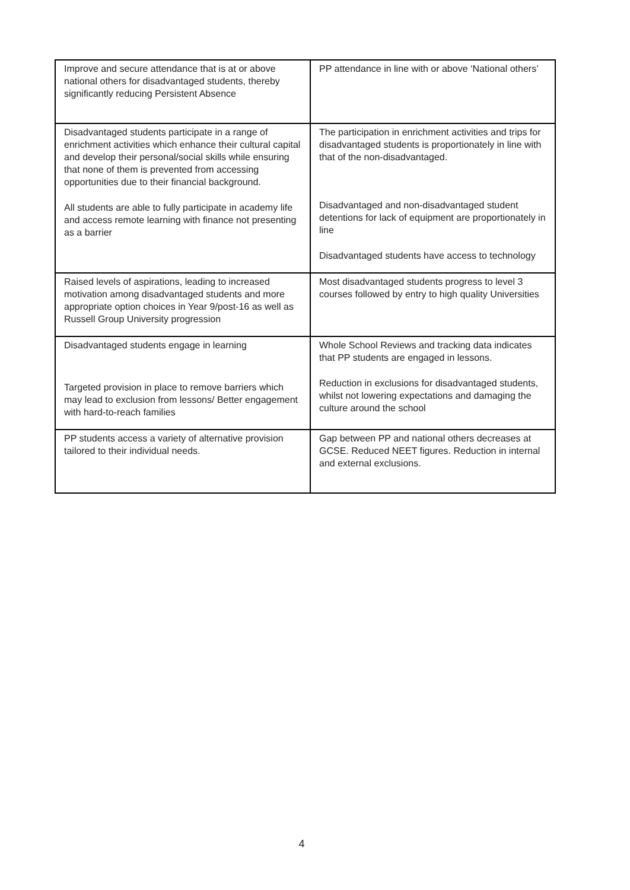| Improve and secure attendance that is at or above national others for disadvantaged students, thereby significantly reducing Persistent Absence | PP attendance in line with or above ‘National others’ |
| Disadvantaged students participate in a range of enrichment activities which enhance their cultural capital and develop their personal/social skills while ensuring that none of them is prevented from accessing opportunities due to their financial background. All students are able to fully participate in academy life and access remote learning with finance not presenting as a barrier | The participation in enrichment activities and trips for disadvantaged students is proportionately in line with that of the non-disadvantaged. Disadvantaged and non-disadvantaged student detentions for lack of equipment are proportionately in line Disadvantaged students have access to technology |
| Raised levels of aspirations, leading to increased motivation among disadvantaged students and more appropriate option choices in Year 9/post-16 as well as Russell Group University progression | Most disadvantaged students progress to level 3 courses followed by entry to high quality Universities |
| Disadvantaged students engage in learning Targeted provision in place to remove barriers which may lead to exclusion from lessons/ Better engagement with hard-to-reach families | Whole School Reviews and tracking data indicates that PP students are engaged in lessons. Reduction in exclusions for disadvantaged students, whilst not lowering expectations and damaging the culture around the school |
| PP students access a variety of alternative provision tailored to their individual needs. | Gap between PP and national others decreases at GCSE. Reduced NEET figures. Reduction in internal and external exclusions. |
4